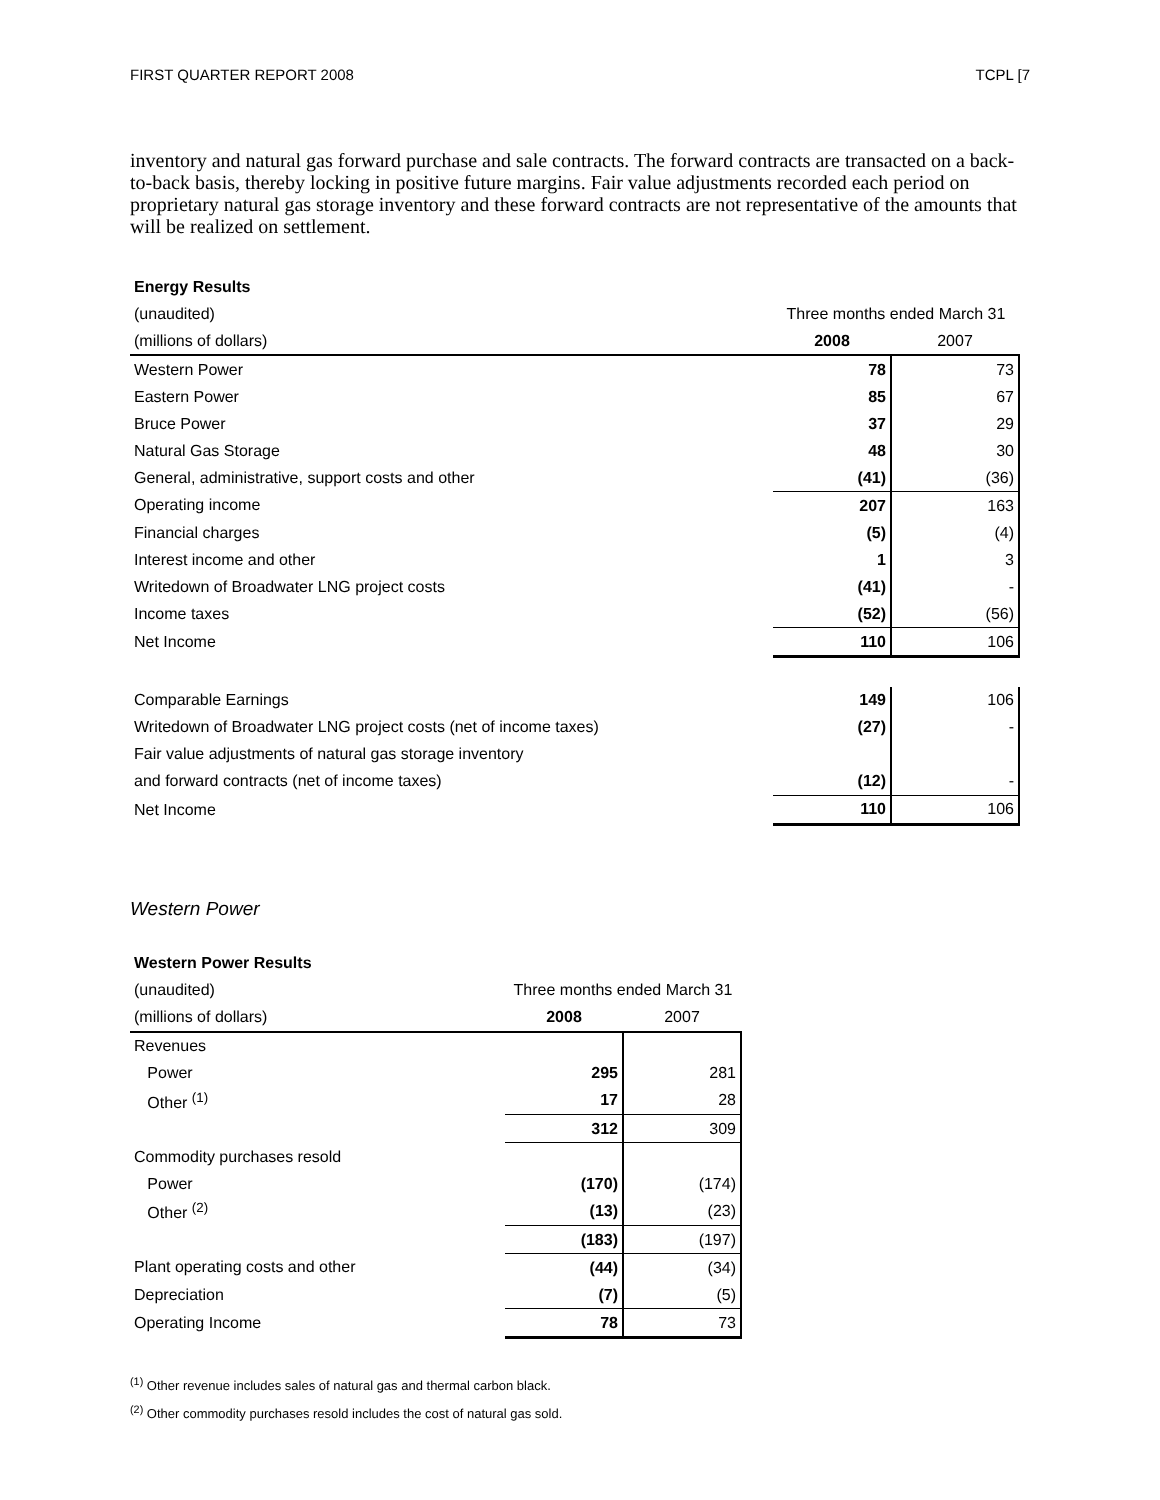FIRST QUARTER REPORT 2008 TCPL [7
inventory and natural gas forward purchase and sale contracts. The forward contracts are transacted on a back-to-back basis, thereby locking in positive future margins. Fair value adjustments recorded each period on proprietary natural gas storage inventory and these forward contracts are not representative of the amounts that will be realized on settlement.
| Energy Results | | |
| (unaudited) | Three months ended March 31 | |
| (millions of dollars) | 2008 | 2007 |
| Western Power | 78 | 73 |
| Eastern Power | 85 | 67 |
| Bruce Power | 37 | 29 |
| Natural Gas Storage | 48 | 30 |
| General, administrative, support costs and other | (41) | (36) |
| Operating income | 207 | 163 |
| Financial charges | (5) | (4) |
| Interest income and other | 1 | 3 |
| Writedown of Broadwater LNG project costs | (41) | - |
| Income taxes | (52) | (56) |
| Net Income | 110 | 106 |
| Comparable Earnings | 149 | 106 |
| Writedown of Broadwater LNG project costs (net of income taxes) | (27) | - |
| Fair value adjustments of natural gas storage inventory | | |
| and forward contracts (net of income taxes) | (12) | - |
| Net Income | 110 | 106 |
Western Power
| Western Power Results | | |
| (unaudited) | Three months ended March 31 | |
| (millions of dollars) | 2008 | 2007 |
| Revenues | | |
| Power | 295 | 281 |
| Other <sup>(1)</sup> | 17 | 28 |
| | 312 | 309 |
| Commodity purchases resold | | |
| Power | (170) | (174) |
| Other <sup>(2)</sup> | (13) | (23) |
| | (183) | (197) |
| Plant operating costs and other | (44) | (34) |
| Depreciation | (7) | (5) |
| Operating Income | 78 | 73 |
<sup>(1)</sup> Other revenue includes sales of natural gas and thermal carbon black.
<sup>(2)</sup> Other commodity purchases resold includes the cost of natural gas sold.